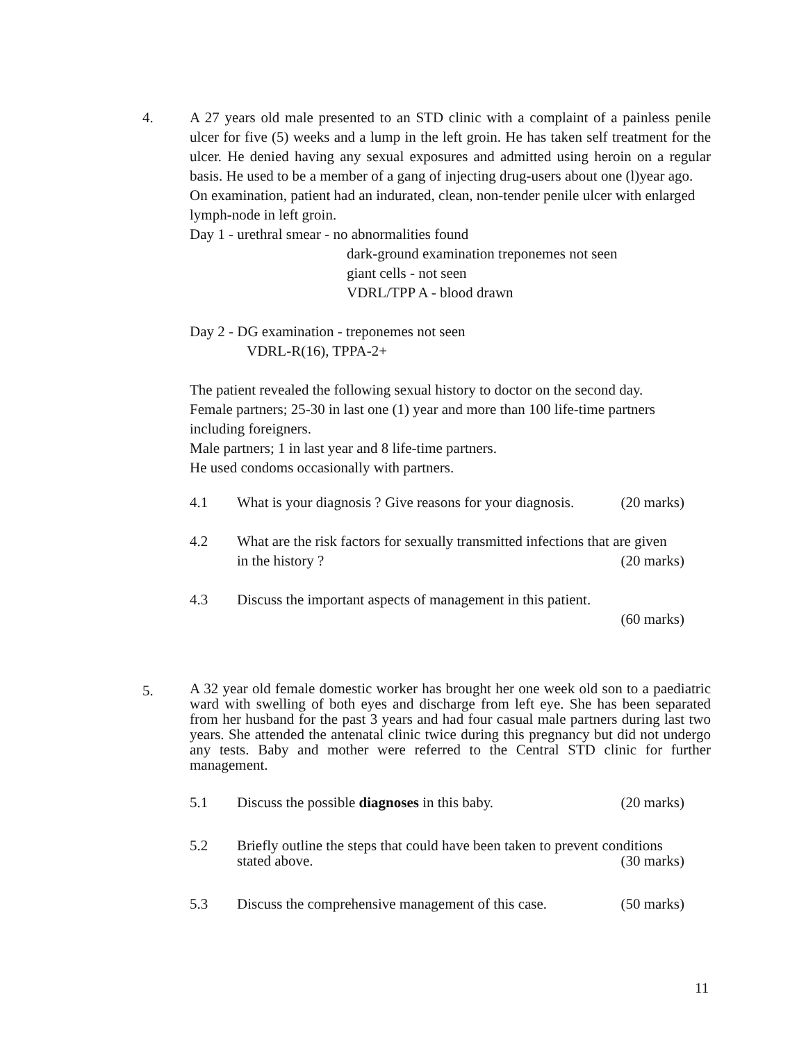4.
A 27 years old male presented to an STD clinic with a complaint of a painless penile ulcer for five (5) weeks and a lump in the left groin. He has taken self treatment for the ulcer. He denied having any sexual exposures and admitted using heroin on a regular basis. He used to be a member of a gang of injecting drug-users about one (l)year ago.
On examination, patient had an indurated, clean, non-tender penile ulcer with enlarged lymph-node in left groin.
Day 1 - urethral smear - no abnormalities found
dark-ground examination treponemes not seen
giant cells - not seen
VDRL/TPP A - blood drawn
Day 2 - DG examination - treponemes not seen
VDRL-R(16), TPPA-2+
The patient revealed the following sexual history to doctor on the second day.
Female partners; 25-30 in last one (1) year and more than 100 life-time partners including foreigners.
Male partners; 1 in last year and 8 life-time partners.
He used condoms occasionally with partners.
4.1 What is your diagnosis ? Give reasons for your diagnosis. (20 marks)
4.2 What are the risk factors for sexually transmitted infections that are given
in the history ? (20 marks)
4.3 Discuss the important aspects of management in this patient.
(60 marks)
5.
A 32 year old female domestic worker has brought her one week old son to a paediatric ward with swelling of both eyes and discharge from left eye. She has been separated from her husband for the past 3 years and had four casual male partners during last two years. She attended the antenatal clinic twice during this pregnancy but did not undergo any tests. Baby and mother were referred to the Central STD clinic for further management.
5.1 Discuss the possible diagnoses in this baby. (20 marks)
5.2 Briefly outline the steps that could have been taken to prevent conditions
stated above. (30 marks)
5.3 Discuss the comprehensive management of this case. (50 marks)
11